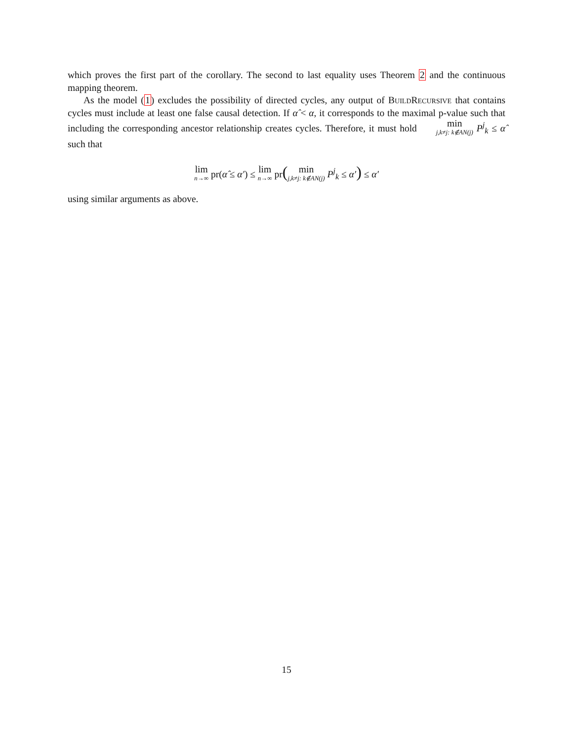which proves the first part of the corollary. The second to last equality uses Theorem 2 and the continuous mapping theorem.
As the model (1) excludes the possibility of directed cycles, any output of BuildRecursive that contains cycles must include at least one false causal detection. If α̂ < α, it corresponds to the maximal p-value such that including the corresponding ancestor relationship creates cycles. Therefore, it must hold min j,k≠j: k∉AN(j) P<sup>j</sup><sub>k</sub> ≤ α̂ such that
lim n→∞ pr(α̂ ≤ α′) ≤ lim n→∞ pr(min j,k≠j: k∉AN(j) P<sup>j</sup><sub>k</sub> ≤ α′) ≤ α′
using similar arguments as above.
15